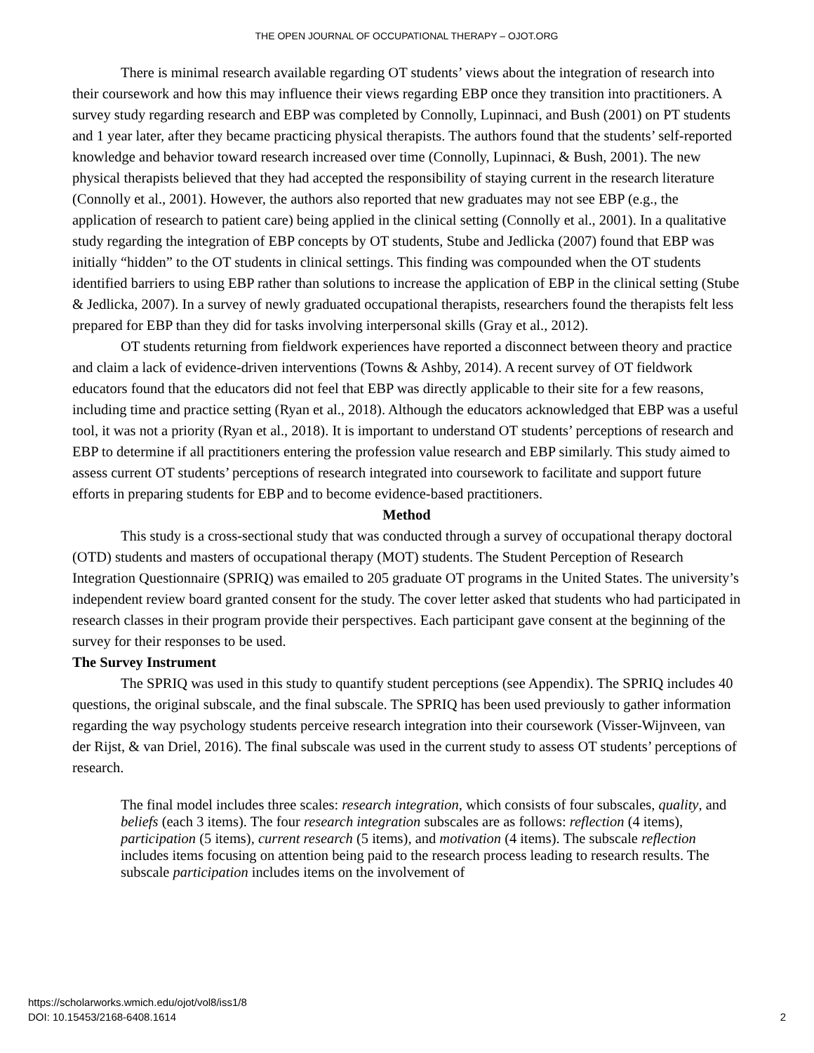THE OPEN JOURNAL OF OCCUPATIONAL THERAPY – OJOT.ORG
There is minimal research available regarding OT students’ views about the integration of research into their coursework and how this may influence their views regarding EBP once they transition into practitioners. A survey study regarding research and EBP was completed by Connolly, Lupinnaci, and Bush (2001) on PT students and 1 year later, after they became practicing physical therapists. The authors found that the students’ self-reported knowledge and behavior toward research increased over time (Connolly, Lupinnaci, & Bush, 2001). The new physical therapists believed that they had accepted the responsibility of staying current in the research literature (Connolly et al., 2001). However, the authors also reported that new graduates may not see EBP (e.g., the application of research to patient care) being applied in the clinical setting (Connolly et al., 2001). In a qualitative study regarding the integration of EBP concepts by OT students, Stube and Jedlicka (2007) found that EBP was initially “hidden” to the OT students in clinical settings. This finding was compounded when the OT students identified barriers to using EBP rather than solutions to increase the application of EBP in the clinical setting (Stube & Jedlicka, 2007). In a survey of newly graduated occupational therapists, researchers found the therapists felt less prepared for EBP than they did for tasks involving interpersonal skills (Gray et al., 2012).
OT students returning from fieldwork experiences have reported a disconnect between theory and practice and claim a lack of evidence-driven interventions (Towns & Ashby, 2014). A recent survey of OT fieldwork educators found that the educators did not feel that EBP was directly applicable to their site for a few reasons, including time and practice setting (Ryan et al., 2018). Although the educators acknowledged that EBP was a useful tool, it was not a priority (Ryan et al., 2018). It is important to understand OT students’ perceptions of research and EBP to determine if all practitioners entering the profession value research and EBP similarly. This study aimed to assess current OT students’ perceptions of research integrated into coursework to facilitate and support future efforts in preparing students for EBP and to become evidence-based practitioners.
Method
This study is a cross-sectional study that was conducted through a survey of occupational therapy doctoral (OTD) students and masters of occupational therapy (MOT) students. The Student Perception of Research Integration Questionnaire (SPRIQ) was emailed to 205 graduate OT programs in the United States. The university’s independent review board granted consent for the study. The cover letter asked that students who had participated in research classes in their program provide their perspectives. Each participant gave consent at the beginning of the survey for their responses to be used.
The Survey Instrument
The SPRIQ was used in this study to quantify student perceptions (see Appendix). The SPRIQ includes 40 questions, the original subscale, and the final subscale. The SPRIQ has been used previously to gather information regarding the way psychology students perceive research integration into their coursework (Visser-Wijnveen, van der Rijst, & van Driel, 2016). The final subscale was used in the current study to assess OT students’ perceptions of research.
The final model includes three scales: research integration, which consists of four subscales, quality, and beliefs (each 3 items). The four research integration subscales are as follows: reflection (4 items), participation (5 items), current research (5 items), and motivation (4 items). The subscale reflection includes items focusing on attention being paid to the research process leading to research results. The subscale participation includes items on the involvement of
https://scholarworks.wmich.edu/ojot/vol8/iss1/8
DOI: 10.15453/2168-6408.1614
2